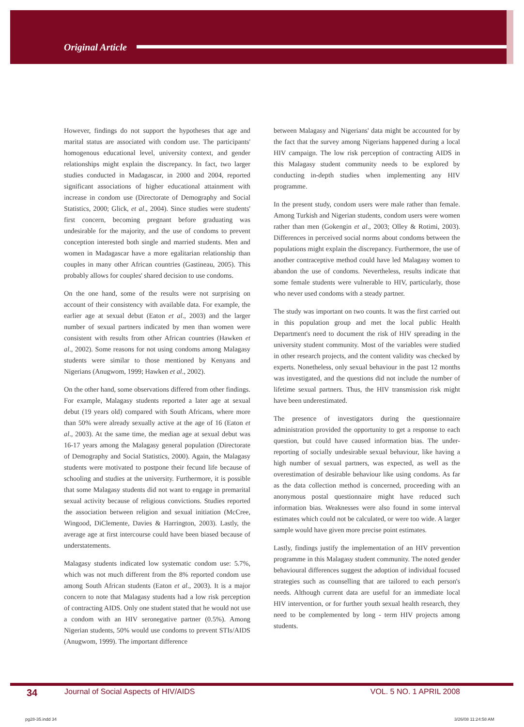Original Article
However, findings do not support the hypotheses that age and marital status are associated with condom use. The participants' homogenous educational level, university context, and gender relationships might explain the discrepancy. In fact, two larger studies conducted in Madagascar, in 2000 and 2004, reported significant associations of higher educational attainment with increase in condom use (Directorate of Demography and Social Statistics, 2000; Glick, et al., 2004). Since studies were students' first concern, becoming pregnant before graduating was undesirable for the majority, and the use of condoms to prevent conception interested both single and married students. Men and women in Madagascar have a more egalitarian relationship than couples in many other African countries (Gastineau, 2005). This probably allows for couples' shared decision to use condoms.
On the one hand, some of the results were not surprising on account of their consistency with available data. For example, the earlier age at sexual debut (Eaton et al., 2003) and the larger number of sexual partners indicated by men than women were consistent with results from other African countries (Hawken et al., 2002). Some reasons for not using condoms among Malagasy students were similar to those mentioned by Kenyans and Nigerians (Anugwom, 1999; Hawken et al., 2002).
On the other hand, some observations differed from other findings. For example, Malagasy students reported a later age at sexual debut (19 years old) compared with South Africans, where more than 50% were already sexually active at the age of 16 (Eaton et al., 2003). At the same time, the median age at sexual debut was 16-17 years among the Malagasy general population (Directorate of Demography and Social Statistics, 2000). Again, the Malagasy students were motivated to postpone their fecund life because of schooling and studies at the university. Furthermore, it is possible that some Malagasy students did not want to engage in premarital sexual activity because of religious convictions. Studies reported the association between religion and sexual initiation (McCree, Wingood, DiClemente, Davies & Harrington, 2003). Lastly, the average age at first intercourse could have been biased because of understatements.
Malagasy students indicated low systematic condom use: 5.7%, which was not much different from the 8% reported condom use among South African students (Eaton et al., 2003). It is a major concern to note that Malagasy students had a low risk perception of contracting AIDS. Only one student stated that he would not use a condom with an HIV seronegative partner (0.5%). Among Nigerian students, 50% would use condoms to prevent STIs/AIDS (Anugwom, 1999). The important difference
between Malagasy and Nigerians' data might be accounted for by the fact that the survey among Nigerians happened during a local HIV campaign. The low risk perception of contracting AIDS in this Malagasy student community needs to be explored by conducting in-depth studies when implementing any HIV programme.
In the present study, condom users were male rather than female. Among Turkish and Nigerian students, condom users were women rather than men (Gokengin et al., 2003; Olley & Rotimi, 2003). Differences in perceived social norms about condoms between the populations might explain the discrepancy. Furthermore, the use of another contraceptive method could have led Malagasy women to abandon the use of condoms. Nevertheless, results indicate that some female students were vulnerable to HIV, particularly, those who never used condoms with a steady partner.
The study was important on two counts. It was the first carried out in this population group and met the local public Health Department's need to document the risk of HIV spreading in the university student community. Most of the variables were studied in other research projects, and the content validity was checked by experts. Nonetheless, only sexual behaviour in the past 12 months was investigated, and the questions did not include the number of lifetime sexual partners. Thus, the HIV transmission risk might have been underestimated.
The presence of investigators during the questionnaire administration provided the opportunity to get a response to each question, but could have caused information bias. The under-reporting of socially undesirable sexual behaviour, like having a high number of sexual partners, was expected, as well as the overestimation of desirable behaviour like using condoms. As far as the data collection method is concerned, proceeding with an anonymous postal questionnaire might have reduced such information bias. Weaknesses were also found in some interval estimates which could not be calculated, or were too wide. A larger sample would have given more precise point estimates.
Lastly, findings justify the implementation of an HIV prevention programme in this Malagasy student community. The noted gender behavioural differences suggest the adoption of individual focused strategies such as counselling that are tailored to each person's needs. Although current data are useful for an immediate local HIV intervention, or for further youth sexual health research, they need to be complemented by long - term HIV projects among students.
34 Journal of Social Aspects of HIV/AIDS VOL. 5 NO. 1 APRIL 2008
pg28-35.indd 34 3/26/08 11:24:58 AM